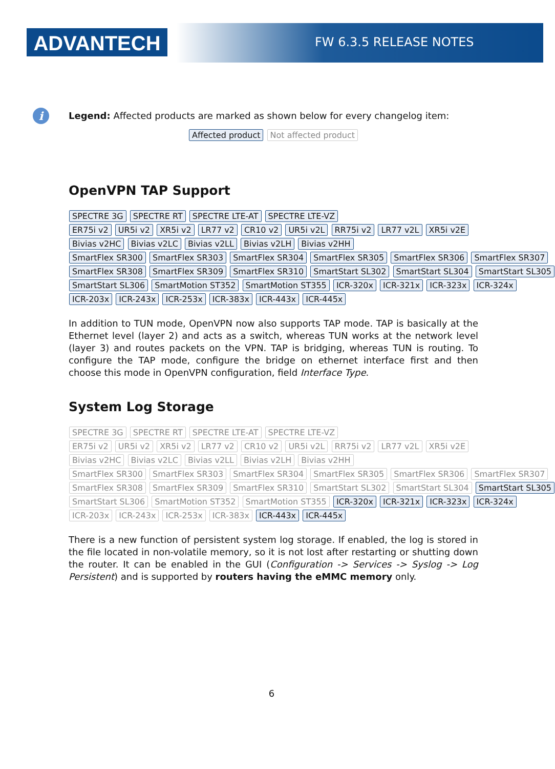ADVANTECH FW 6.3.5 RELEASE NOTES
i
Legend: Affected products are marked as shown below for every changelog item:
Affected product Not affected product
OpenVPN TAP Support
SPECTRE 3G SPECTRE RT SPECTRE LTE-AT SPECTRE LTE-VZ
ER75i v2 UR5i v2 XR5i v2 LR77 v2 CR10 v2 UR5i v2L RR75i v2 LR77 v2L XR5i v2E
Bivias v2HC Bivias v2LC Bivias v2LL Bivias v2LH Bivias v2HH
SmartFlex SR300 SmartFlex SR303 SmartFlex SR304 SmartFlex SR305 SmartFlex SR306 SmartFlex SR307
SmartFlex SR308 SmartFlex SR309 SmartFlex SR310 SmartStart SL302 SmartStart SL304 SmartStart SL305
SmartStart SL306 SmartMotion ST352 SmartMotion ST355 ICR-320x ICR-321x ICR-323x ICR-324x
ICR-203x ICR-243x ICR-253x ICR-383x ICR-443x ICR-445x
In addition to TUN mode, OpenVPN now also supports TAP mode. TAP is basically at the Ethernet level (layer 2) and acts as a switch, whereas TUN works at the network level (layer 3) and routes packets on the VPN. TAP is bridging, whereas TUN is routing. To configure the TAP mode, configure the bridge on ethernet interface first and then choose this mode in OpenVPN configuration, field Interface Type.
System Log Storage
SPECTRE 3G SPECTRE RT SPECTRE LTE-AT SPECTRE LTE-VZ
ER75i v2 UR5i v2 XR5i v2 LR77 v2 CR10 v2 UR5i v2L RR75i v2 LR77 v2L XR5i v2E
Bivias v2HC Bivias v2LC Bivias v2LL Bivias v2LH Bivias v2HH
SmartFlex SR300 SmartFlex SR303 SmartFlex SR304 SmartFlex SR305 SmartFlex SR306 SmartFlex SR307
SmartFlex SR308 SmartFlex SR309 SmartFlex SR310 SmartStart SL302 SmartStart SL304 SmartStart SL305
SmartStart SL306 SmartMotion ST352 SmartMotion ST355 ICR-320x ICR-321x ICR-323x ICR-324x
ICR-203x ICR-243x ICR-253x ICR-383x ICR-443x ICR-445x
There is a new function of persistent system log storage. If enabled, the log is stored in the file located in non-volatile memory, so it is not lost after restarting or shutting down the router. It can be enabled in the GUI (Configuration -> Services -> Syslog -> Log Persistent) and is supported by routers having the eMMC memory only.
6